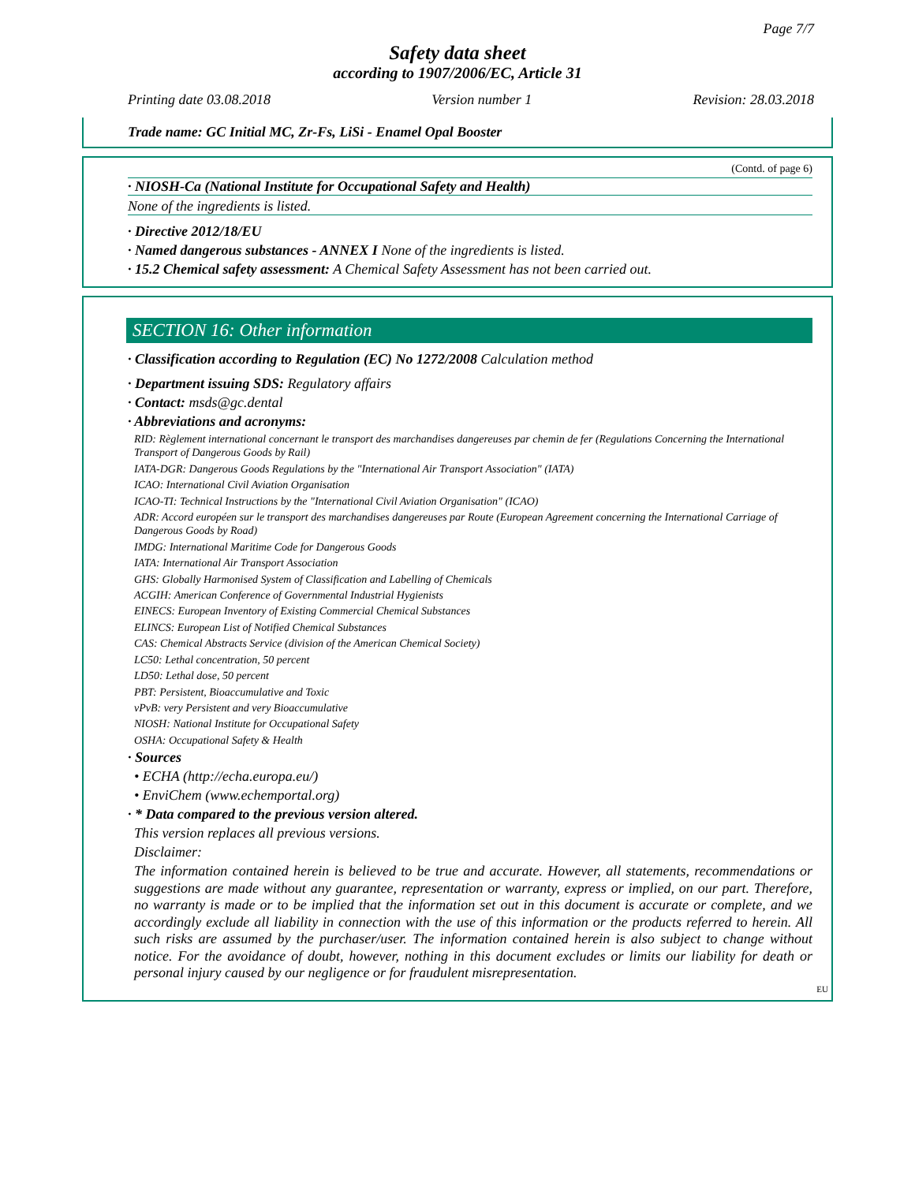Page 7/7
Safety data sheet
according to 1907/2006/EC, Article 31
Printing date 03.08.2018 Version number 1 Revision: 28.03.2018
Trade name: GC Initial MC, Zr-Fs, LiSi - Enamel Opal Booster
(Contd. of page 6)
· NIOSH-Ca (National Institute for Occupational Safety and Health)
None of the ingredients is listed.
· Directive 2012/18/EU
· Named dangerous substances - ANNEX I None of the ingredients is listed.
· 15.2 Chemical safety assessment: A Chemical Safety Assessment has not been carried out.
SECTION 16: Other information
· Classification according to Regulation (EC) No 1272/2008 Calculation method
· Department issuing SDS: Regulatory affairs
· Contact: msds@gc.dental
· Abbreviations and acronyms:
RID: Règlement international concernant le transport des marchandises dangereuses par chemin de fer (Regulations Concerning the International Transport of Dangerous Goods by Rail)
IATA-DGR: Dangerous Goods Regulations by the "International Air Transport Association" (IATA)
ICAO: International Civil Aviation Organisation
ICAO-TI: Technical Instructions by the "International Civil Aviation Organisation" (ICAO)
ADR: Accord européen sur le transport des marchandises dangereuses par Route (European Agreement concerning the International Carriage of Dangerous Goods by Road)
IMDG: International Maritime Code for Dangerous Goods
IATA: International Air Transport Association
GHS: Globally Harmonised System of Classification and Labelling of Chemicals
ACGIH: American Conference of Governmental Industrial Hygienists
EINECS: European Inventory of Existing Commercial Chemical Substances
ELINCS: European List of Notified Chemical Substances
CAS: Chemical Abstracts Service (division of the American Chemical Society)
LC50: Lethal concentration, 50 percent
LD50: Lethal dose, 50 percent
PBT: Persistent, Bioaccumulative and Toxic
vPvB: very Persistent and very Bioaccumulative
NIOSH: National Institute for Occupational Safety
OSHA: Occupational Safety & Health
· Sources
• ECHA (http://echa.europa.eu/)
• EnviChem (www.echemportal.org)
· * Data compared to the previous version altered.
This version replaces all previous versions.
Disclaimer:
The information contained herein is believed to be true and accurate. However, all statements, recommendations or suggestions are made without any guarantee, representation or warranty, express or implied, on our part. Therefore, no warranty is made or to be implied that the information set out in this document is accurate or complete, and we accordingly exclude all liability in connection with the use of this information or the products referred to herein. All such risks are assumed by the purchaser/user. The information contained herein is also subject to change without notice. For the avoidance of doubt, however, nothing in this document excludes or limits our liability for death or personal injury caused by our negligence or for fraudulent misrepresentation.
EU